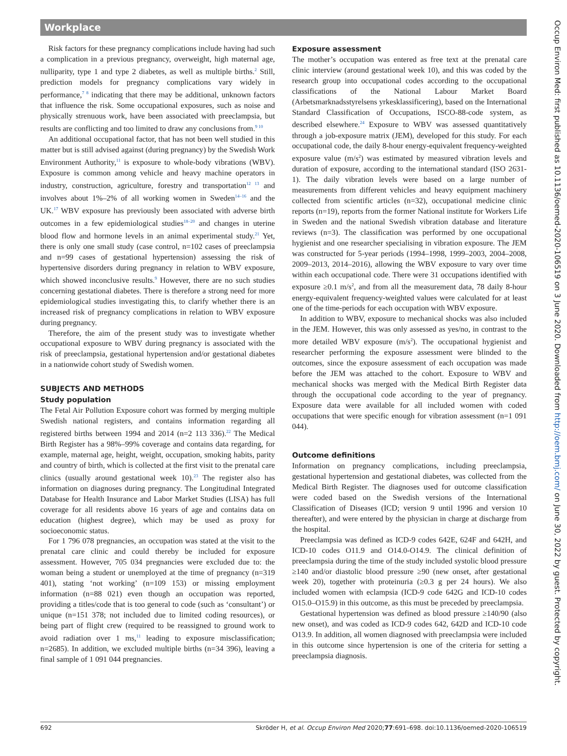Workplace
Risk factors for these pregnancy complications include having had such a complication in a previous pregnancy, overweight, high maternal age, nulliparity, type 1 and type 2 diabetes, as well as multiple births.<sup>2</sup> Still, prediction models for pregnancy complications vary widely in performance,<sup>7 8</sup> indicating that there may be additional, unknown factors that influence the risk. Some occupational exposures, such as noise and physically strenuous work, have been associated with preeclampsia, but results are conflicting and too limited to draw any conclusions from.<sup>9 10</sup>
An additional occupational factor, that has not been well studied in this matter but is still advised against (during pregnancy) by the Swedish Work Environment Authority,<sup>11</sup> is exposure to whole-body vibrations (WBV). Exposure is common among vehicle and heavy machine operators in industry, construction, agriculture, forestry and transportation<sup>12 13</sup> and involves about 1%–2% of all working women in Sweden<sup>14–16</sup> and the UK.<sup>17</sup> WBV exposure has previously been associated with adverse birth outcomes in a few epidemiological studies<sup>18–20</sup> and changes in uterine blood flow and hormone levels in an animal experimental study.<sup>21</sup> Yet, there is only one small study (case control, n=102 cases of preeclampsia and n=99 cases of gestational hypertension) assessing the risk of hypertensive disorders during pregnancy in relation to WBV exposure, which showed inconclusive results.<sup>9</sup> However, there are no such studies concerning gestational diabetes. There is therefore a strong need for more epidemiological studies investigating this, to clarify whether there is an increased risk of pregnancy complications in relation to WBV exposure during pregnancy.
Therefore, the aim of the present study was to investigate whether occupational exposure to WBV during pregnancy is associated with the risk of preeclampsia, gestational hypertension and/or gestational diabetes in a nationwide cohort study of Swedish women.
SUBJECTS AND METHODS
Study population
The Fetal Air Pollution Exposure cohort was formed by merging multiple Swedish national registers, and contains information regarding all registered births between 1994 and 2014 (n=2 113 336).<sup>22</sup> The Medical Birth Register has a 98%–99% coverage and contains data regarding, for example, maternal age, height, weight, occupation, smoking habits, parity and country of birth, which is collected at the first visit to the prenatal care clinics (usually around gestational week 10).<sup>23</sup> The register also has information on diagnoses during pregnancy. The Longitudinal Integrated Database for Health Insurance and Labor Market Studies (LISA) has full coverage for all residents above 16 years of age and contains data on education (highest degree), which may be used as proxy for socioeconomic status.
For 1 796 078 pregnancies, an occupation was stated at the visit to the prenatal care clinic and could thereby be included for exposure assessment. However, 705 034 pregnancies were excluded due to: the woman being a student or unemployed at the time of pregnancy (n=319 401), stating ‘not working’ (n=109 153) or missing employment information (n=88 021) even though an occupation was reported, providing a titles/code that is too general to code (such as ‘consultant’) or unique (n=151 378; not included due to limited coding resources), or being part of flight crew (required to be reassigned to ground work to avoid radiation over 1 ms,<sup>11</sup> leading to exposure misclassification; n=2685). In addition, we excluded multiple births (n=34 396), leaving a final sample of 1 091 044 pregnancies.
Exposure assessment
The mother’s occupation was entered as free text at the prenatal care clinic interview (around gestational week 10), and this was coded by the research group into occupational codes according to the occupational classifications of the National Labour Market Board (Arbetsmarknadsstyrelsens yrkesklassificering), based on the International Standard Classification of Occupations, ISCO-88-code system, as described elsewhere.<sup>24</sup> Exposure to WBV was assessed quantitatively through a job-exposure matrix (JEM), developed for this study. For each occupational code, the daily 8-hour energy-equivalent frequency-weighted exposure value (m/s<sup>2</sup>) was estimated by measured vibration levels and duration of exposure, according to the international standard (ISO 2631-1). The daily vibration levels were based on a large number of measurements from different vehicles and heavy equipment machinery collected from scientific articles (n=32), occupational medicine clinic reports (n=19), reports from the former National institute for Workers Life in Sweden and the national Swedish vibration database and literature reviews (n=3). The classification was performed by one occupational hygienist and one researcher specialising in vibration exposure. The JEM was constructed for 5-year periods (1994–1998, 1999–2003, 2004–2008, 2009–2013, 2014–2016), allowing the WBV exposure to vary over time within each occupational code. There were 31 occupations identified with exposure ≥0.1 m/s<sup>2</sup>, and from all the measurement data, 78 daily 8-hour energy-equivalent frequency-weighted values were calculated for at least one of the time-periods for each occupation with WBV exposure.
In addition to WBV, exposure to mechanical shocks was also included in the JEM. However, this was only assessed as yes/no, in contrast to the more detailed WBV exposure (m/s<sup>2</sup>). The occupational hygienist and researcher performing the exposure assessment were blinded to the outcomes, since the exposure assessment of each occupation was made before the JEM was attached to the cohort. Exposure to WBV and mechanical shocks was merged with the Medical Birth Register data through the occupational code according to the year of pregnancy. Exposure data were available for all included women with coded occupations that were specific enough for vibration assessment (n=1 091 044).
Outcome definitions
Information on pregnancy complications, including preeclampsia, gestational hypertension and gestational diabetes, was collected from the Medical Birth Register. The diagnoses used for outcome classification were coded based on the Swedish versions of the International Classification of Diseases (ICD; version 9 until 1996 and version 10 thereafter), and were entered by the physician in charge at discharge from the hospital.
Preeclampsia was defined as ICD-9 codes 642E, 624F and 642H, and ICD-10 codes O11.9 and O14.0-O14.9. The clinical definition of preeclampsia during the time of the study included systolic blood pressure ≥140 and/or diastolic blood pressure ≥90 (new onset, after gestational week 20), together with proteinuria (≥0.3 g per 24 hours). We also included women with eclampsia (ICD-9 code 642G and ICD-10 codes O15.0–O15.9) in this outcome, as this must be preceded by preeclampsia.
Gestational hypertension was defined as blood pressure ≥140/90 (also new onset), and was coded as ICD-9 codes 642, 642D and ICD-10 code O13.9. In addition, all women diagnosed with preeclampsia were included in this outcome since hypertension is one of the criteria for setting a preeclampsia diagnosis.
692 Skröder H, et al. Occup Environ Med 2020;77:691–698. doi:10.1136/oemed-2020-106519
Occup Environ Med: first published as 10.1136/oemed-2020-106519 on 3 June 2020. Downloaded from http://oem.bmj.com/ on June 30, 2022 by guest. Protected by copyright.